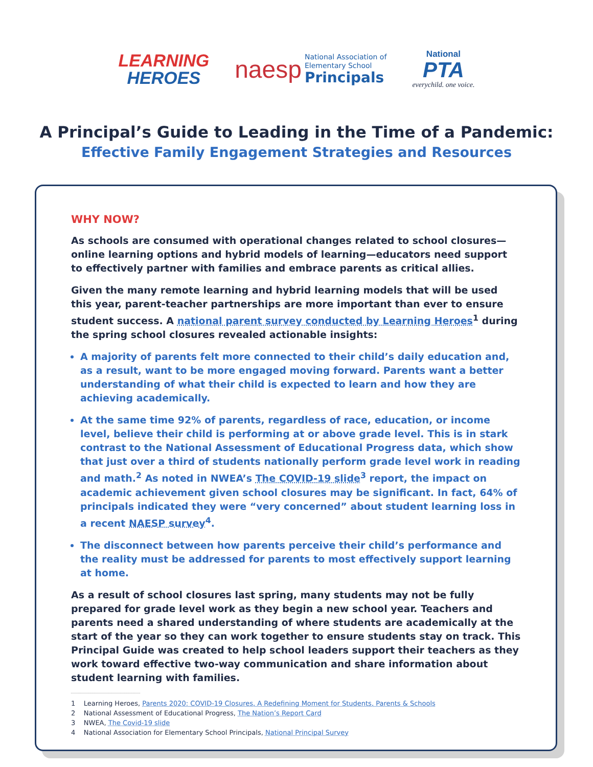LEARNING
HEROES
naesp
National Association of
Elementary School
Principals
National
PTA
everychild. one voice.
A Principal’s Guide to Leading in the Time of a Pandemic:
Effective Family Engagement Strategies and Resources
WHY NOW?
As schools are consumed with operational changes related to school closures—online learning options and hybrid models of learning—educators need support to effectively partner with families and embrace parents as critical allies.
Given the many remote learning and hybrid learning models that will be used this year, parent-teacher partnerships are more important than ever to ensure student success. A national parent survey conducted by Learning Heroes<sup>1</sup> during the spring school closures revealed actionable insights:
A majority of parents felt more connected to their child’s daily education and, as a result, want to be more engaged moving forward. Parents want a better understanding of what their child is expected to learn and how they are achieving academically.
At the same time 92% of parents, regardless of race, education, or income level, believe their child is performing at or above grade level. This is in stark contrast to the National Assessment of Educational Progress data, which show that just over a third of students nationally perform grade level work in reading and math.<sup>2</sup> As noted in NWEA’s The COVID-19 slide<sup>3</sup> report, the impact on academic achievement given school closures may be significant. In fact, 64% of principals indicated they were “very concerned” about student learning loss in a recent NAESP survey<sup>4</sup>.
The disconnect between how parents perceive their child’s performance and the reality must be addressed for parents to most effectively support learning at home.
As a result of school closures last spring, many students may not be fully prepared for grade level work as they begin a new school year. Teachers and parents need a shared understanding of where students are academically at the start of the year so they can work together to ensure students stay on track. This Principal Guide was created to help school leaders support their teachers as they work toward effective two-way communication and share information about student learning with families.
1 Learning Heroes, Parents 2020: COVID-19 Closures, A Redefining Moment for Students, Parents & Schools
2 National Assessment of Educational Progress, The Nation’s Report Card
3 NWEA, The Covid-19 slide
4 National Association for Elementary School Principals, National Principal Survey